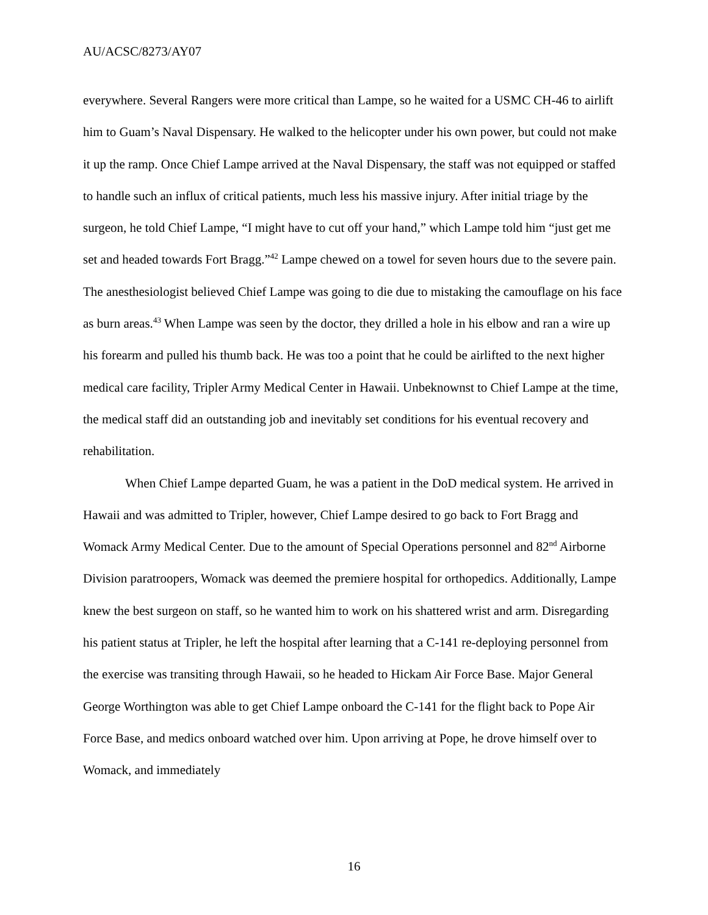AU/ACSC/8273/AY07
everywhere. Several Rangers were more critical than Lampe, so he waited for a USMC CH-46 to airlift him to Guam’s Naval Dispensary. He walked to the helicopter under his own power, but could not make it up the ramp. Once Chief Lampe arrived at the Naval Dispensary, the staff was not equipped or staffed to handle such an influx of critical patients, much less his massive injury. After initial triage by the surgeon, he told Chief Lampe, “I might have to cut off your hand,” which Lampe told him “just get me set and headed towards Fort Bragg.”<sup>42</sup> Lampe chewed on a towel for seven hours due to the severe pain. The anesthesiologist believed Chief Lampe was going to die due to mistaking the camouflage on his face as burn areas.<sup>43</sup> When Lampe was seen by the doctor, they drilled a hole in his elbow and ran a wire up his forearm and pulled his thumb back. He was too a point that he could be airlifted to the next higher medical care facility, Tripler Army Medical Center in Hawaii. Unbeknownst to Chief Lampe at the time, the medical staff did an outstanding job and inevitably set conditions for his eventual recovery and rehabilitation.
When Chief Lampe departed Guam, he was a patient in the DoD medical system. He arrived in Hawaii and was admitted to Tripler, however, Chief Lampe desired to go back to Fort Bragg and Womack Army Medical Center. Due to the amount of Special Operations personnel and 82<sup>nd</sup> Airborne Division paratroopers, Womack was deemed the premiere hospital for orthopedics. Additionally, Lampe knew the best surgeon on staff, so he wanted him to work on his shattered wrist and arm. Disregarding his patient status at Tripler, he left the hospital after learning that a C-141 re-deploying personnel from the exercise was transiting through Hawaii, so he headed to Hickam Air Force Base. Major General George Worthington was able to get Chief Lampe onboard the C-141 for the flight back to Pope Air Force Base, and medics onboard watched over him. Upon arriving at Pope, he drove himself over to Womack, and immediately
16